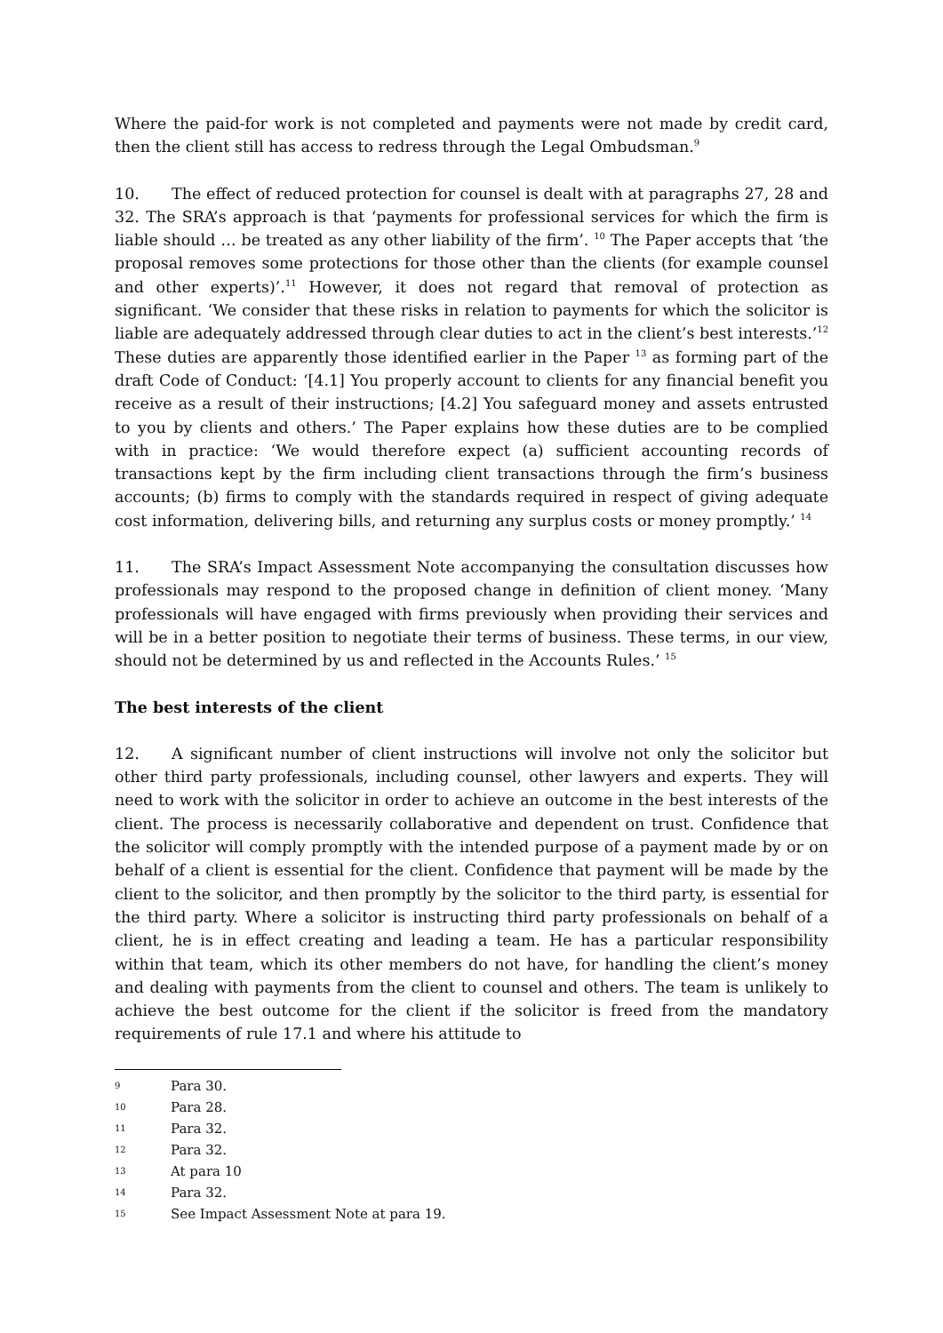Where the paid-for work is not completed and payments were not made by credit card, then the client still has access to redress through the Legal Ombudsman.<sup>9</sup>
10. The effect of reduced protection for counsel is dealt with at paragraphs 27, 28 and 32. The SRA’s approach is that ‘payments for professional services for which the firm is liable should … be treated as any other liability of the firm’. <sup>10</sup> The Paper accepts that ‘the proposal removes some protections for those other than the clients (for example counsel and other experts)’.<sup>11</sup> However, it does not regard that removal of protection as significant. ‘We consider that these risks in relation to payments for which the solicitor is liable are adequately addressed through clear duties to act in the client’s best interests.’<sup>12</sup> These duties are apparently those identified earlier in the Paper <sup>13</sup> as forming part of the draft Code of Conduct: ‘[4.1] You properly account to clients for any financial benefit you receive as a result of their instructions; [4.2] You safeguard money and assets entrusted to you by clients and others.’ The Paper explains how these duties are to be complied with in practice: ‘We would therefore expect (a) sufficient accounting records of transactions kept by the firm including client transactions through the firm’s business accounts; (b) firms to comply with the standards required in respect of giving adequate cost information, delivering bills, and returning any surplus costs or money promptly.’ <sup>14</sup>
11. The SRA’s Impact Assessment Note accompanying the consultation discusses how professionals may respond to the proposed change in definition of client money. ‘Many professionals will have engaged with firms previously when providing their services and will be in a better position to negotiate their terms of business. These terms, in our view, should not be determined by us and reflected in the Accounts Rules.’ <sup>15</sup>
The best interests of the client
12. A significant number of client instructions will involve not only the solicitor but other third party professionals, including counsel, other lawyers and experts. They will need to work with the solicitor in order to achieve an outcome in the best interests of the client. The process is necessarily collaborative and dependent on trust. Confidence that the solicitor will comply promptly with the intended purpose of a payment made by or on behalf of a client is essential for the client. Confidence that payment will be made by the client to the solicitor, and then promptly by the solicitor to the third party, is essential for the third party. Where a solicitor is instructing third party professionals on behalf of a client, he is in effect creating and leading a team. He has a particular responsibility within that team, which its other members do not have, for handling the client’s money and dealing with payments from the client to counsel and others. The team is unlikely to achieve the best outcome for the client if the solicitor is freed from the mandatory requirements of rule 17.1 and where his attitude to
9 Para 30.
10 Para 28.
11 Para 32.
12 Para 32.
13 At para 10
14 Para 32.
15 See Impact Assessment Note at para 19.